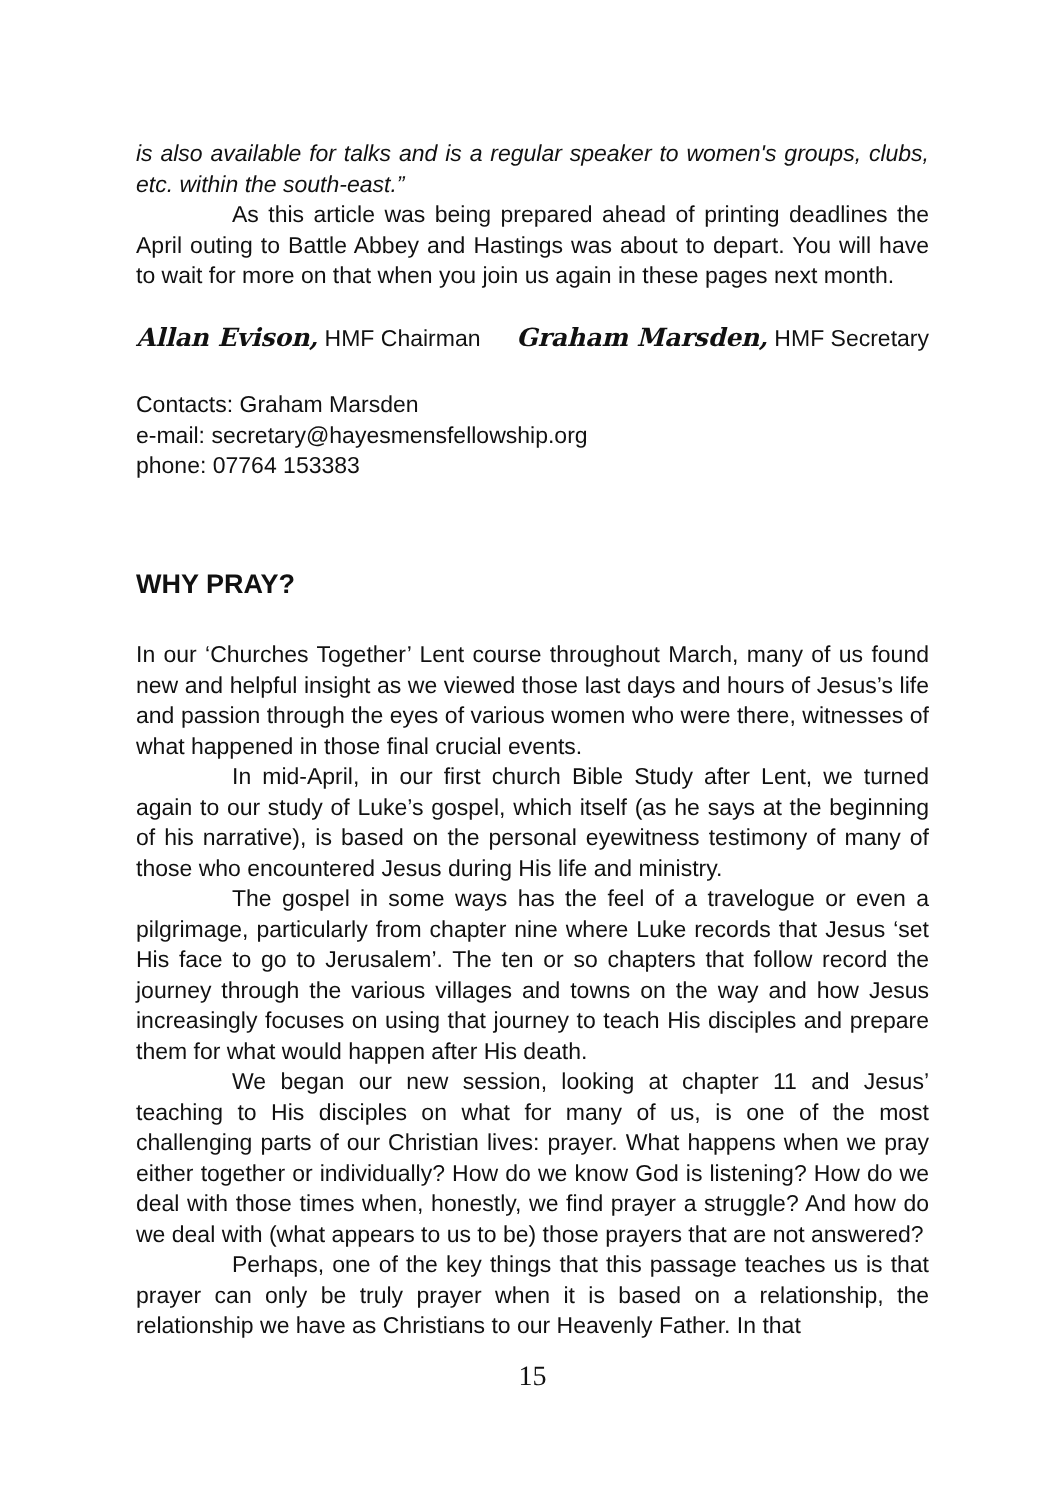is also available for talks and is a regular speaker to women's groups, clubs, etc. within the south-east.”
As this article was being prepared ahead of printing deadlines the April outing to Battle Abbey and Hastings was about to depart. You will have to wait for more on that when you join us again in these pages next month.
Allan Evison, HMF Chairman Graham Marsden, HMF Secretary
Contacts: Graham Marsden
e-mail: secretary@hayesmensfellowship.org
phone: 07764 153383
WHY PRAY?
In our ‘Churches Together’ Lent course throughout March, many of us found new and helpful insight as we viewed those last days and hours of Jesus’s life and passion through the eyes of various women who were there, witnesses of what happened in those final crucial events.
In mid-April, in our first church Bible Study after Lent, we turned again to our study of Luke’s gospel, which itself (as he says at the beginning of his narrative), is based on the personal eyewitness testimony of many of those who encountered Jesus during His life and ministry.
The gospel in some ways has the feel of a travelogue or even a pilgrimage, particularly from chapter nine where Luke records that Jesus ‘set His face to go to Jerusalem’. The ten or so chapters that follow record the journey through the various villages and towns on the way and how Jesus increasingly focuses on using that journey to teach His disciples and prepare them for what would happen after His death.
We began our new session, looking at chapter 11 and Jesus’ teaching to His disciples on what for many of us, is one of the most challenging parts of our Christian lives: prayer. What happens when we pray either together or individually? How do we know God is listening? How do we deal with those times when, honestly, we find prayer a struggle? And how do we deal with (what appears to us to be) those prayers that are not answered?
Perhaps, one of the key things that this passage teaches us is that prayer can only be truly prayer when it is based on a relationship, the relationship we have as Christians to our Heavenly Father. In that
15